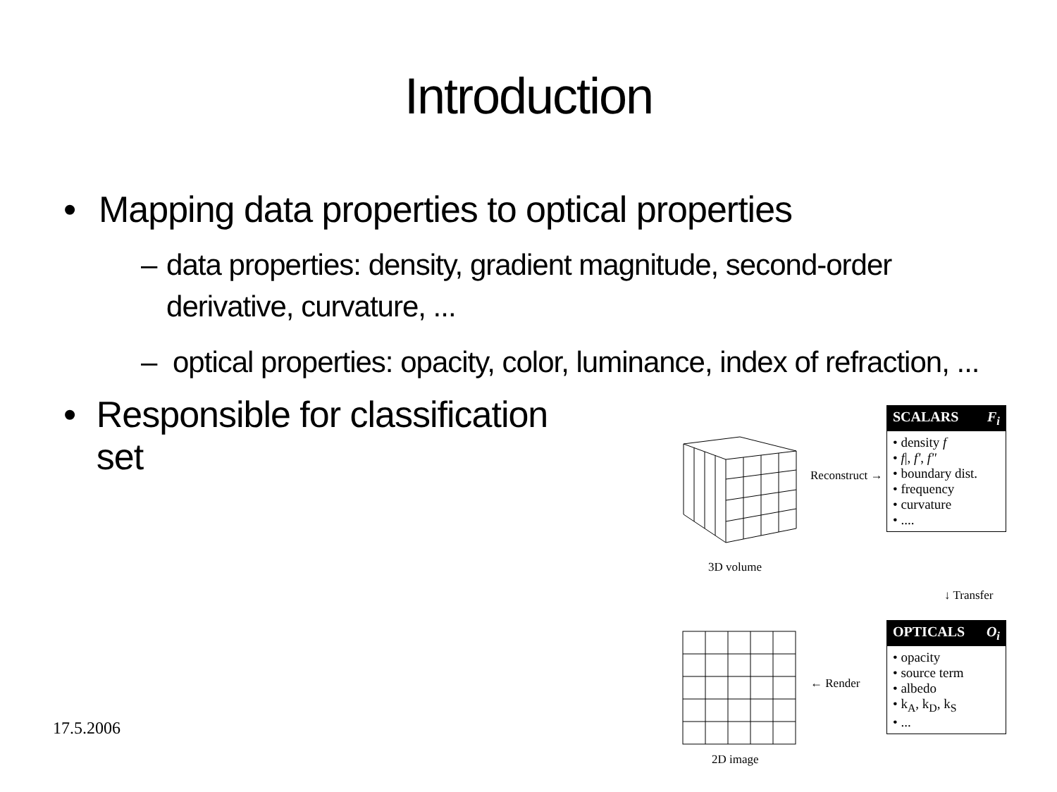Introduction
• Mapping data properties to optical properties
– data properties: density, gradient magnitude, second-order derivative, curvature, ...
– optical properties: opacity, color, luminance, index of refraction, ...
• Responsible for classification set
17.5.2006
3D volume
Reconstruct →
SCALARS F<sub>i</sub>
• density f
• f|, f', f"
• boundary dist.
• frequency
• curvature
• ....
↓ Transfer
OPTICALS O<sub>i</sub>
• opacity
• source term
• albedo
• k<sub>A</sub>, k<sub>D</sub>, k<sub>S</sub>
• ...
← Render
2D image